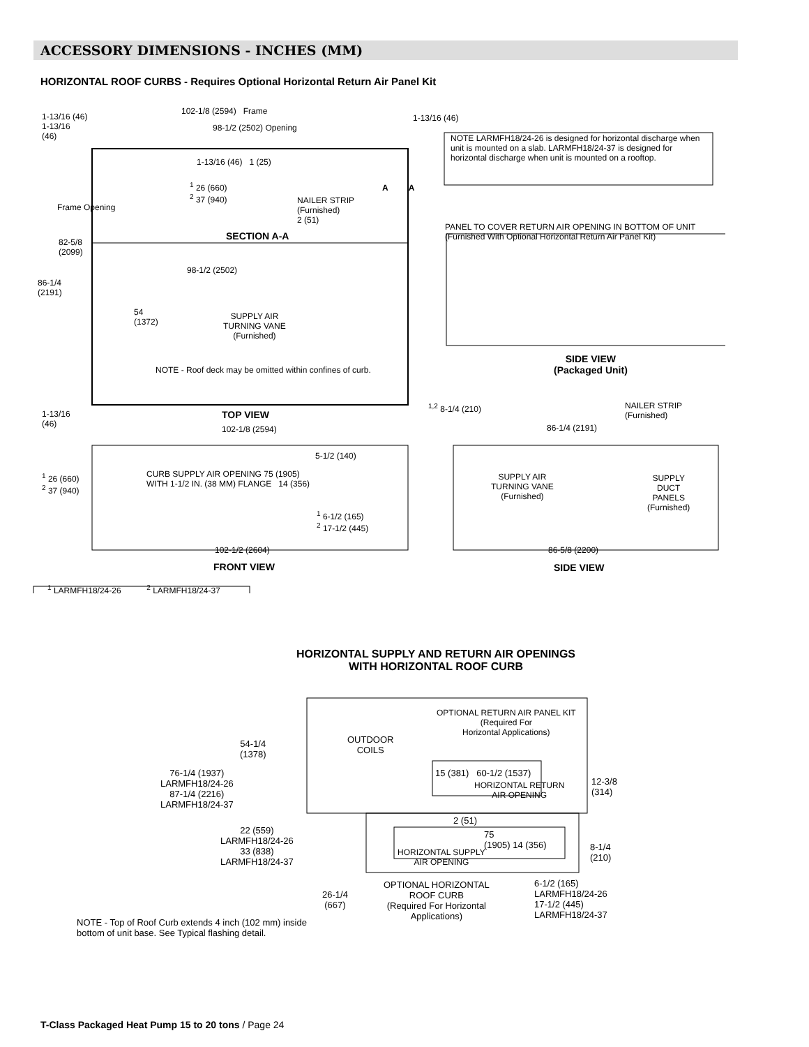ACCESSORY DIMENSIONS - INCHES (MM)
HORIZONTAL ROOF CURBS - Requires Optional Horizontal Return Air Panel Kit
1-13/16 (46)
1-13/16
(46)
102-1/8 (2594) Frame
98-1/2 (2502) Opening
1-13/16 (46)
NOTE LARMFH18/24-26 is designed for horizontal discharge when unit is mounted on a slab. LARMFH18/24-37 is designed for horizontal discharge when unit is mounted on a rooftop.
1-13/16 (46) 1 (25)
<sup>1</sup> 26 (660)
<sup>2</sup> 37 (940)
NAILER STRIP
(Furnished)
2 (51)
A A
Frame Opening
SECTION A-A
PANEL TO COVER RETURN AIR OPENING IN BOTTOM OF UNIT
(Furnished With Optional Horizontal Return Air Panel Kit)
82-5/8
(2099)
98-1/2 (2502)
86-1/4
(2191)
54
(1372)
SUPPLY AIR
TURNING VANE
(Furnished)
SIDE VIEW
(Packaged Unit)
NOTE - Roof deck may be omitted within confines of curb.
<sup>1,2</sup> 8-1/4 (210)
NAILER STRIP
(Furnished)
1-13/16
(46)
TOP VIEW
102-1/8 (2594) 86-1/4 (2191)
5-1/2 (140)
<sup>1</sup> 26 (660)
<sup>2</sup> 37 (940)
CURB SUPPLY AIR OPENING 75 (1905)
WITH 1-1/2 IN. (38 MM) FLANGE 14 (356)
SUPPLY AIR
TURNING VANE
(Furnished)
SUPPLY
DUCT
PANELS
(Furnished)
<sup>1</sup> 6-1/2 (165)
<sup>2</sup> 17-1/2 (445)
102-1/2 (2604) 86-5/8 (2200)
FRONT VIEW SIDE VIEW
<sup>1</sup> LARMFH18/24-26 <sup>2</sup> LARMFH18/24-37
HORIZONTAL SUPPLY AND RETURN AIR OPENINGS
WITH HORIZONTAL ROOF CURB
OPTIONAL RETURN AIR PANEL KIT
(Required For
Horizontal Applications)
OUTDOOR
COILS
54-1/4
(1378)
76-1/4 (1937)
LARMFH18/24-26
87-1/4 (2216)
LARMFH18/24-37
15 (381) 60-1/2 (1537)
HORIZONTAL RETURN
AIR OPENING
12-3/8
(314)
2 (51)
22 (559)
LARMFH18/24-26
33 (838)
LARMFH18/24-37
75
(1905) 14 (356)
HORIZONTAL SUPPLY
AIR OPENING
8-1/4
(210)
OPTIONAL HORIZONTAL
ROOF CURB
(Required For Horizontal
Applications)
6-1/2 (165)
LARMFH18/24-26
17-1/2 (445)
LARMFH18/24-37
26-1/4
(667)
NOTE - Top of Roof Curb extends 4 inch (102 mm) inside
bottom of unit base. See Typical flashing detail.
T-Class Packaged Heat Pump 15 to 20 tons / Page 24